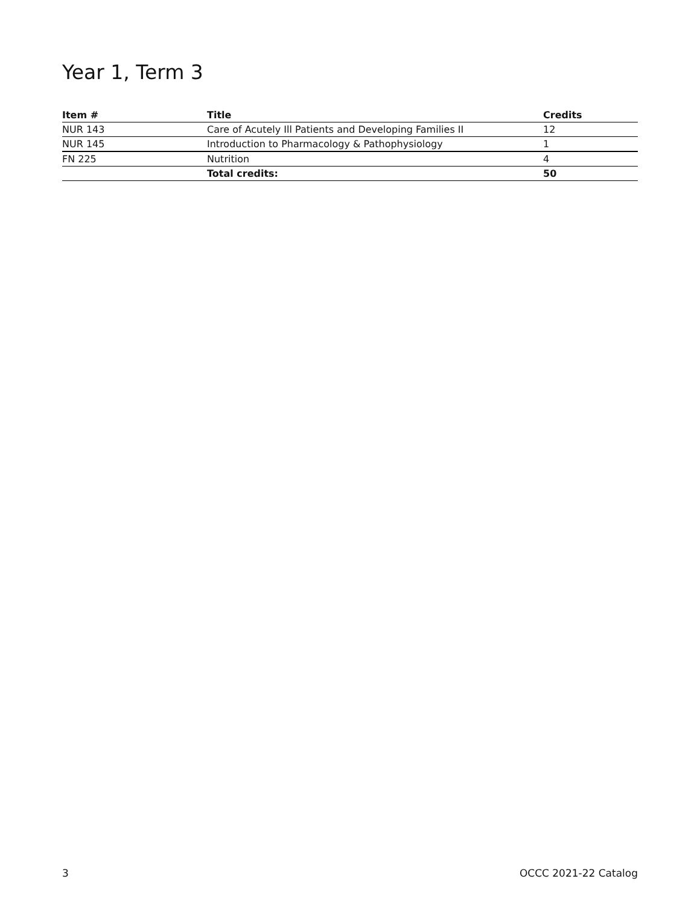Year 1, Term 3
| Item # | Title | Credits |
| --- | --- | --- |
| NUR 143 | Care of Acutely Ill Patients and Developing Families II | 12 |
| NUR 145 | Introduction to Pharmacology & Pathophysiology | 1 |
| FN 225 | Nutrition | 4 |
| | Total credits: | 50 |
3 OCCC 2021-22 Catalog